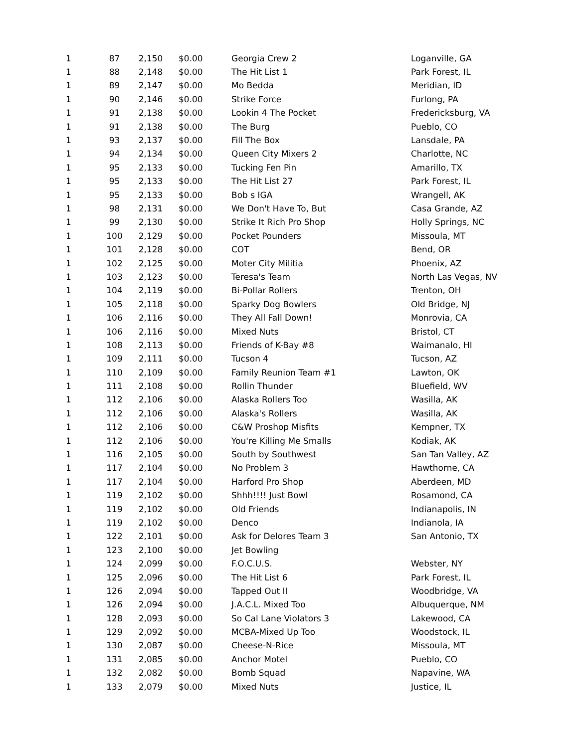| 1 | 87 | 2,150 | $0.00 | Georgia Crew 2 | Loganville, GA |
| 1 | 88 | 2,148 | $0.00 | The Hit List 1 | Park Forest, IL |
| 1 | 89 | 2,147 | $0.00 | Mo Bedda | Meridian, ID |
| 1 | 90 | 2,146 | $0.00 | Strike Force | Furlong, PA |
| 1 | 91 | 2,138 | $0.00 | Lookin 4 The Pocket | Fredericksburg, VA |
| 1 | 91 | 2,138 | $0.00 | The Burg | Pueblo, CO |
| 1 | 93 | 2,137 | $0.00 | Fill The Box | Lansdale, PA |
| 1 | 94 | 2,134 | $0.00 | Queen City Mixers 2 | Charlotte, NC |
| 1 | 95 | 2,133 | $0.00 | Tucking Fen Pin | Amarillo, TX |
| 1 | 95 | 2,133 | $0.00 | The Hit List 27 | Park Forest, IL |
| 1 | 95 | 2,133 | $0.00 | Bob s IGA | Wrangell, AK |
| 1 | 98 | 2,131 | $0.00 | We Don't Have To, But | Casa Grande, AZ |
| 1 | 99 | 2,130 | $0.00 | Strike It Rich Pro Shop | Holly Springs, NC |
| 1 | 100 | 2,129 | $0.00 | Pocket Pounders | Missoula, MT |
| 1 | 101 | 2,128 | $0.00 | COT | Bend, OR |
| 1 | 102 | 2,125 | $0.00 | Moter City Militia | Phoenix, AZ |
| 1 | 103 | 2,123 | $0.00 | Teresa's Team | North Las Vegas, NV |
| 1 | 104 | 2,119 | $0.00 | Bi-Pollar Rollers | Trenton, OH |
| 1 | 105 | 2,118 | $0.00 | Sparky Dog Bowlers | Old Bridge, NJ |
| 1 | 106 | 2,116 | $0.00 | They All Fall Down! | Monrovia, CA |
| 1 | 106 | 2,116 | $0.00 | Mixed Nuts | Bristol, CT |
| 1 | 108 | 2,113 | $0.00 | Friends of K-Bay #8 | Waimanalo, HI |
| 1 | 109 | 2,111 | $0.00 | Tucson 4 | Tucson, AZ |
| 1 | 110 | 2,109 | $0.00 | Family Reunion Team #1 | Lawton, OK |
| 1 | 111 | 2,108 | $0.00 | Rollin Thunder | Bluefield, WV |
| 1 | 112 | 2,106 | $0.00 | Alaska Rollers Too | Wasilla, AK |
| 1 | 112 | 2,106 | $0.00 | Alaska's Rollers | Wasilla, AK |
| 1 | 112 | 2,106 | $0.00 | C&W Proshop Misfits | Kempner, TX |
| 1 | 112 | 2,106 | $0.00 | You're Killing Me Smalls | Kodiak, AK |
| 1 | 116 | 2,105 | $0.00 | South by Southwest | San Tan Valley, AZ |
| 1 | 117 | 2,104 | $0.00 | No Problem 3 | Hawthorne, CA |
| 1 | 117 | 2,104 | $0.00 | Harford Pro Shop | Aberdeen, MD |
| 1 | 119 | 2,102 | $0.00 | Shhh!!!! Just Bowl | Rosamond, CA |
| 1 | 119 | 2,102 | $0.00 | Old Friends | Indianapolis, IN |
| 1 | 119 | 2,102 | $0.00 | Denco | Indianola, IA |
| 1 | 122 | 2,101 | $0.00 | Ask for Delores Team 3 | San Antonio, TX |
| 1 | 123 | 2,100 | $0.00 | Jet Bowling | |
| 1 | 124 | 2,099 | $0.00 | F.O.C.U.S. | Webster, NY |
| 1 | 125 | 2,096 | $0.00 | The Hit List 6 | Park Forest, IL |
| 1 | 126 | 2,094 | $0.00 | Tapped Out II | Woodbridge, VA |
| 1 | 126 | 2,094 | $0.00 | J.A.C.L. Mixed Too | Albuquerque, NM |
| 1 | 128 | 2,093 | $0.00 | So Cal Lane Violators 3 | Lakewood, CA |
| 1 | 129 | 2,092 | $0.00 | MCBA-Mixed Up Too | Woodstock, IL |
| 1 | 130 | 2,087 | $0.00 | Cheese-N-Rice | Missoula, MT |
| 1 | 131 | 2,085 | $0.00 | Anchor Motel | Pueblo, CO |
| 1 | 132 | 2,082 | $0.00 | Bomb Squad | Napavine, WA |
| 1 | 133 | 2,079 | $0.00 | Mixed Nuts | Justice, IL |